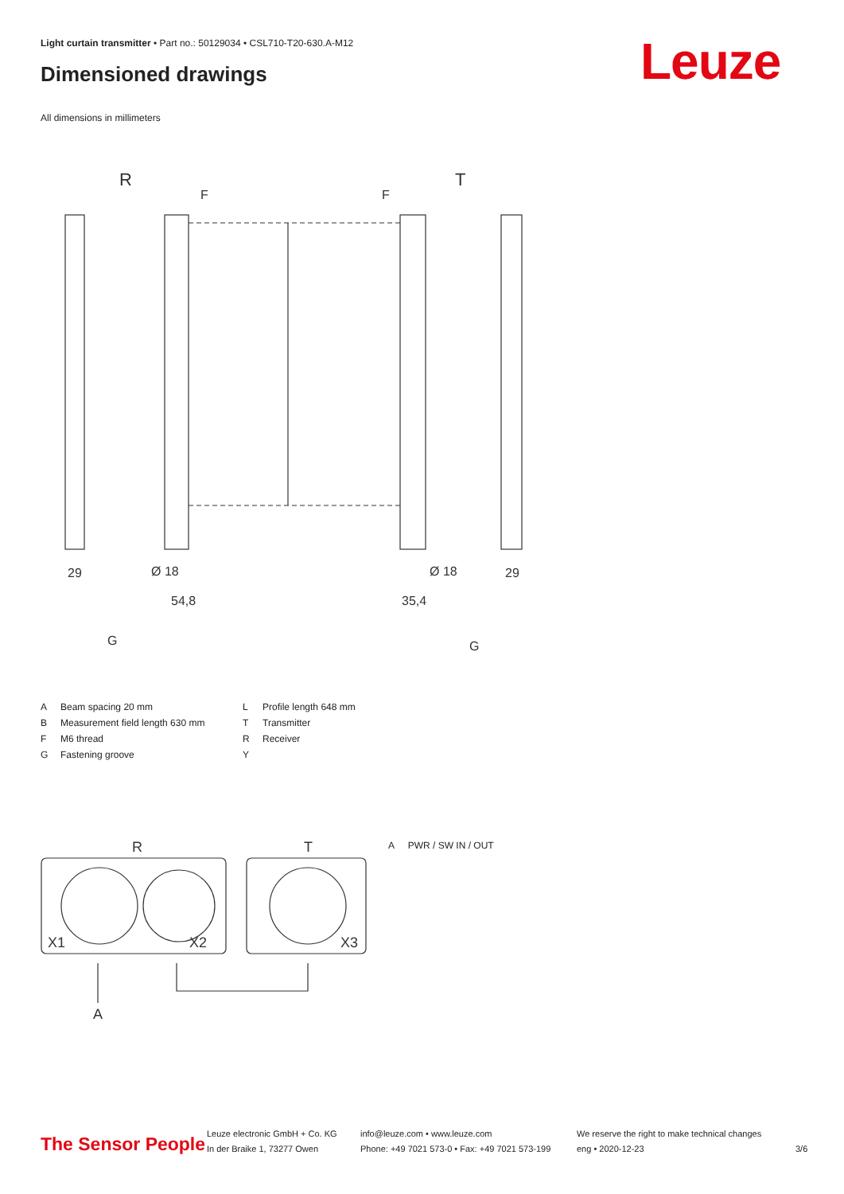Light curtain transmitter • Part no.: 50129034 • CSL710-T20-630.A-M12
Dimensioned drawings Leuze
All dimensions in millimeters
R
T
F
F
29
Ø 18
54,8
35,4
Ø 18
29
G
G
| A | Beam spacing 20 mm | L | Profile length 648 mm |
| B | Measurement field length 630 mm | T | Transmitter |
| F | M6 thread | R | Receiver |
| G | Fastening groove | Y | |
R
T
X1
X2
X3
A
A PWR / SW IN / OUT
The Sensor People
Leuze electronic GmbH + Co. KG
In der Braike 1, 73277 Owen
info@leuze.com • www.leuze.com
Phone: +49 7021 573-0 • Fax: +49 7021 573-199
We reserve the right to make technical changes
eng • 2020-12-23
3/6